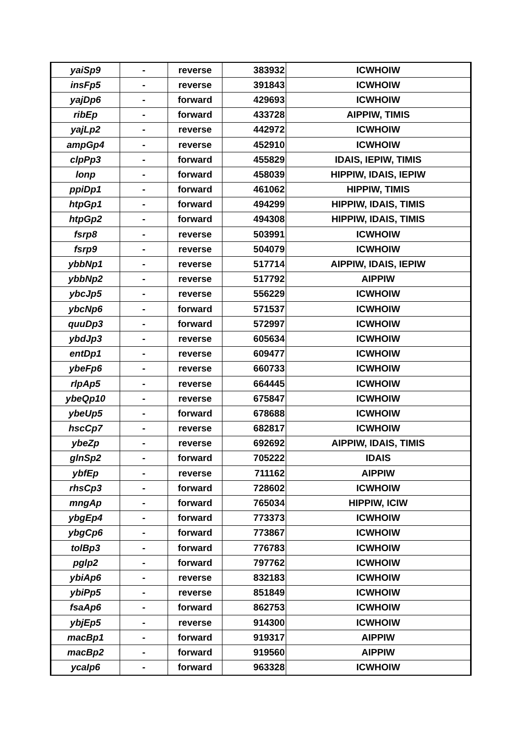| yaiSp9 | - | reverse | 383932 | ICWHOIW |
| insFp5 | - | reverse | 391843 | ICWHOIW |
| yajDp6 | - | forward | 429693 | ICWHOIW |
| ribEp | - | forward | 433728 | AIPPIW, TIMIS |
| yajLp2 | - | reverse | 442972 | ICWHOIW |
| ampGp4 | - | reverse | 452910 | ICWHOIW |
| clpPp3 | - | forward | 455829 | IDAIS, IEPIW, TIMIS |
| lonp | - | forward | 458039 | HIPPIW, IDAIS, IEPIW |
| ppiDp1 | - | forward | 461062 | HIPPIW, TIMIS |
| htpGp1 | - | forward | 494299 | HIPPIW, IDAIS, TIMIS |
| htpGp2 | - | forward | 494308 | HIPPIW, IDAIS, TIMIS |
| fsrp8 | - | reverse | 503991 | ICWHOIW |
| fsrp9 | - | reverse | 504079 | ICWHOIW |
| ybbNp1 | - | reverse | 517714 | AIPPIW, IDAIS, IEPIW |
| ybbNp2 | - | reverse | 517792 | AIPPIW |
| ybcJp5 | - | reverse | 556229 | ICWHOIW |
| ybcNp6 | - | forward | 571537 | ICWHOIW |
| quuDp3 | - | forward | 572997 | ICWHOIW |
| ybdJp3 | - | reverse | 605634 | ICWHOIW |
| entDp1 | - | reverse | 609477 | ICWHOIW |
| ybeFp6 | - | reverse | 660733 | ICWHOIW |
| rlpAp5 | - | reverse | 664445 | ICWHOIW |
| ybeQp10 | - | reverse | 675847 | ICWHOIW |
| ybeUp5 | - | forward | 678688 | ICWHOIW |
| hscCp7 | - | reverse | 682817 | ICWHOIW |
| ybeZp | - | reverse | 692692 | AIPPIW, IDAIS, TIMIS |
| glnSp2 | - | forward | 705222 | IDAIS |
| ybfEp | - | reverse | 711162 | AIPPIW |
| rhsCp3 | - | forward | 728602 | ICWHOIW |
| mngAp | - | forward | 765034 | HIPPIW, ICIW |
| ybgEp4 | - | forward | 773373 | ICWHOIW |
| ybgCp6 | - | forward | 773867 | ICWHOIW |
| tolBp3 | - | forward | 776783 | ICWHOIW |
| pglp2 | - | forward | 797762 | ICWHOIW |
| ybiAp6 | - | reverse | 832183 | ICWHOIW |
| ybiPp5 | - | reverse | 851849 | ICWHOIW |
| fsaAp6 | - | forward | 862753 | ICWHOIW |
| ybjEp5 | - | reverse | 914300 | ICWHOIW |
| macBp1 | - | forward | 919317 | AIPPIW |
| macBp2 | - | forward | 919560 | AIPPIW |
| ycaIp6 | - | forward | 963328 | ICWHOIW |